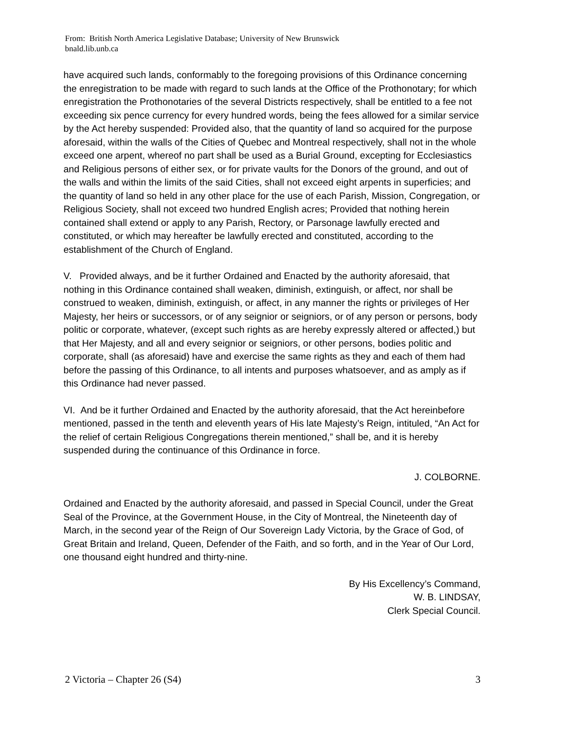From: British North America Legislative Database; University of New Brunswick
bnald.lib.unb.ca
have acquired such lands, conformably to the foregoing provisions of this Ordinance concerning the enregistration to be made with regard to such lands at the Office of the Prothonotary; for which enregistration the Prothonotaries of the several Districts respectively, shall be entitled to a fee not exceeding six pence currency for every hundred words, being the fees allowed for a similar service by the Act hereby suspended: Provided also, that the quantity of land so acquired for the purpose aforesaid, within the walls of the Cities of Quebec and Montreal respectively, shall not in the whole exceed one arpent, whereof no part shall be used as a Burial Ground, excepting for Ecclesiastics and Religious persons of either sex, or for private vaults for the Donors of the ground, and out of the walls and within the limits of the said Cities, shall not exceed eight arpents in superficies; and the quantity of land so held in any other place for the use of each Parish, Mission, Congregation, or Religious Society, shall not exceed two hundred English acres; Provided that nothing herein contained shall extend or apply to any Parish, Rectory, or Parsonage lawfully erected and constituted, or which may hereafter be lawfully erected and constituted, according to the establishment of the Church of England.
V. Provided always, and be it further Ordained and Enacted by the authority aforesaid, that nothing in this Ordinance contained shall weaken, diminish, extinguish, or affect, nor shall be construed to weaken, diminish, extinguish, or affect, in any manner the rights or privileges of Her Majesty, her heirs or successors, or of any seignior or seigniors, or of any person or persons, body politic or corporate, whatever, (except such rights as are hereby expressly altered or affected,) but that Her Majesty, and all and every seignior or seigniors, or other persons, bodies politic and corporate, shall (as aforesaid) have and exercise the same rights as they and each of them had before the passing of this Ordinance, to all intents and purposes whatsoever, and as amply as if this Ordinance had never passed.
VI. And be it further Ordained and Enacted by the authority aforesaid, that the Act hereinbefore mentioned, passed in the tenth and eleventh years of His late Majesty’s Reign, intituled, “An Act for the relief of certain Religious Congregations therein mentioned,” shall be, and it is hereby suspended during the continuance of this Ordinance in force.
J. COLBORNE.
Ordained and Enacted by the authority aforesaid, and passed in Special Council, under the Great Seal of the Province, at the Government House, in the City of Montreal, the Nineteenth day of March, in the second year of the Reign of Our Sovereign Lady Victoria, by the Grace of God, of Great Britain and Ireland, Queen, Defender of the Faith, and so forth, and in the Year of Our Lord, one thousand eight hundred and thirty-nine.
By His Excellency’s Command,
W. B. LINDSAY,
Clerk Special Council.
2 Victoria – Chapter 26 (S4) 3